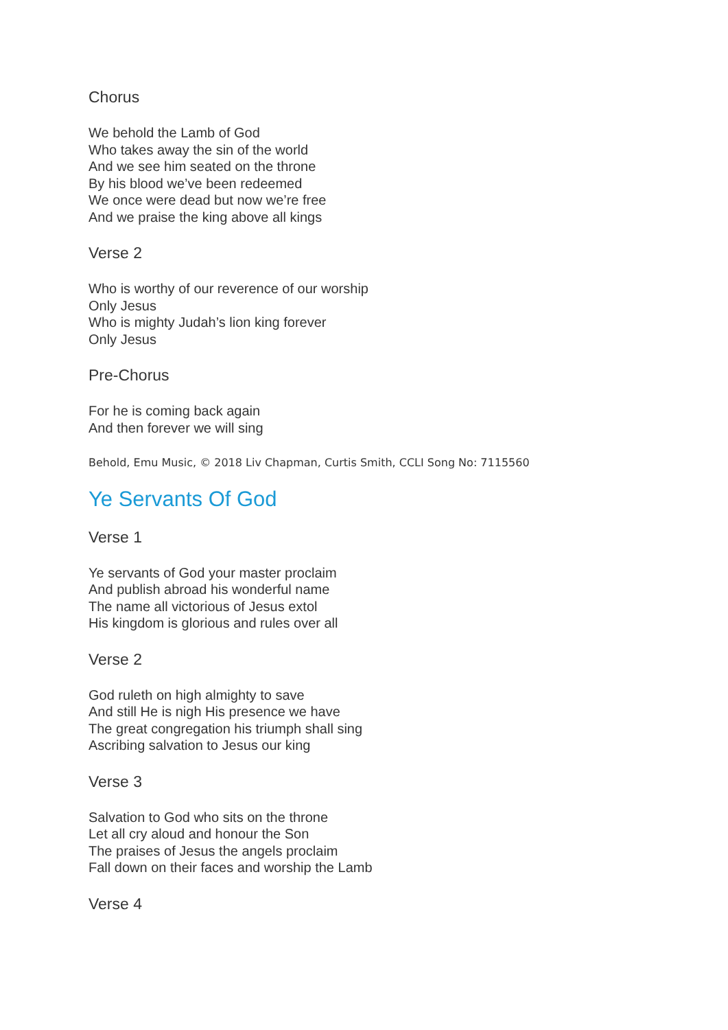Chorus
We behold the Lamb of God
Who takes away the sin of the world
And we see him seated on the throne
By his blood we’ve been redeemed
We once were dead but now we’re free
And we praise the king above all kings
Verse 2
Who is worthy of our reverence of our worship
Only Jesus
Who is mighty Judah’s lion king forever
Only Jesus
Pre-Chorus
For he is coming back again
And then forever we will sing
Behold, Emu Music, © 2018 Liv Chapman, Curtis Smith, CCLI Song No: 7115560
Ye Servants Of God
Verse 1
Ye servants of God your master proclaim
And publish abroad his wonderful name
The name all victorious of Jesus extol
His kingdom is glorious and rules over all
Verse 2
God ruleth on high almighty to save
And still He is nigh His presence we have
The great congregation his triumph shall sing
Ascribing salvation to Jesus our king
Verse 3
Salvation to God who sits on the throne
Let all cry aloud and honour the Son
The praises of Jesus the angels proclaim
Fall down on their faces and worship the Lamb
Verse 4